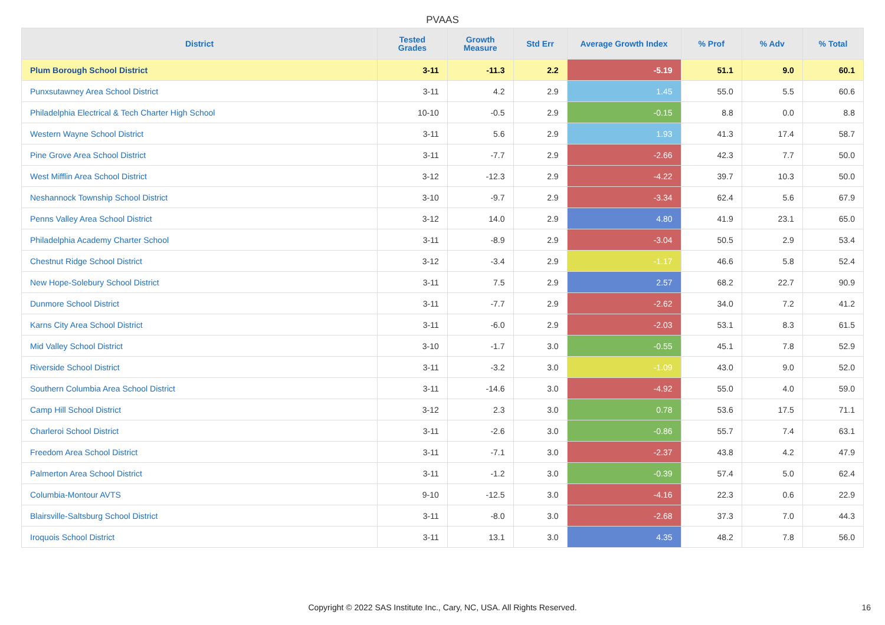PVAAS
| District | Tested Grades | Growth Measure | Std Err | Average Growth Index | % Prof | % Adv | % Total |
| --- | --- | --- | --- | --- | --- | --- | --- |
| Plum Borough School District | 3-11 | -11.3 | 2.2 | -5.19 | 51.1 | 9.0 | 60.1 |
| Punxsutawney Area School District | 3-11 | 4.2 | 2.9 | 1.45 | 55.0 | 5.5 | 60.6 |
| Philadelphia Electrical & Tech Charter High School | 10-10 | -0.5 | 2.9 | -0.15 | 8.8 | 0.0 | 8.8 |
| Western Wayne School District | 3-11 | 5.6 | 2.9 | 1.93 | 41.3 | 17.4 | 58.7 |
| Pine Grove Area School District | 3-11 | -7.7 | 2.9 | -2.66 | 42.3 | 7.7 | 50.0 |
| West Mifflin Area School District | 3-12 | -12.3 | 2.9 | -4.22 | 39.7 | 10.3 | 50.0 |
| Neshannock Township School District | 3-10 | -9.7 | 2.9 | -3.34 | 62.4 | 5.6 | 67.9 |
| Penns Valley Area School District | 3-12 | 14.0 | 2.9 | 4.80 | 41.9 | 23.1 | 65.0 |
| Philadelphia Academy Charter School | 3-11 | -8.9 | 2.9 | -3.04 | 50.5 | 2.9 | 53.4 |
| Chestnut Ridge School District | 3-12 | -3.4 | 2.9 | -1.17 | 46.6 | 5.8 | 52.4 |
| New Hope-Solebury School District | 3-11 | 7.5 | 2.9 | 2.57 | 68.2 | 22.7 | 90.9 |
| Dunmore School District | 3-11 | -7.7 | 2.9 | -2.62 | 34.0 | 7.2 | 41.2 |
| Karns City Area School District | 3-11 | -6.0 | 2.9 | -2.03 | 53.1 | 8.3 | 61.5 |
| Mid Valley School District | 3-10 | -1.7 | 3.0 | -0.55 | 45.1 | 7.8 | 52.9 |
| Riverside School District | 3-11 | -3.2 | 3.0 | -1.09 | 43.0 | 9.0 | 52.0 |
| Southern Columbia Area School District | 3-11 | -14.6 | 3.0 | -4.92 | 55.0 | 4.0 | 59.0 |
| Camp Hill School District | 3-12 | 2.3 | 3.0 | 0.78 | 53.6 | 17.5 | 71.1 |
| Charleroi School District | 3-11 | -2.6 | 3.0 | -0.86 | 55.7 | 7.4 | 63.1 |
| Freedom Area School District | 3-11 | -7.1 | 3.0 | -2.37 | 43.8 | 4.2 | 47.9 |
| Palmerton Area School District | 3-11 | -1.2 | 3.0 | -0.39 | 57.4 | 5.0 | 62.4 |
| Columbia-Montour AVTS | 9-10 | -12.5 | 3.0 | -4.16 | 22.3 | 0.6 | 22.9 |
| Blairsville-Saltsburg School District | 3-11 | -8.0 | 3.0 | -2.68 | 37.3 | 7.0 | 44.3 |
| Iroquois School District | 3-11 | 13.1 | 3.0 | 4.35 | 48.2 | 7.8 | 56.0 |
Copyright © 2022 SAS Institute Inc., Cary, NC, USA. All Rights Reserved. 16